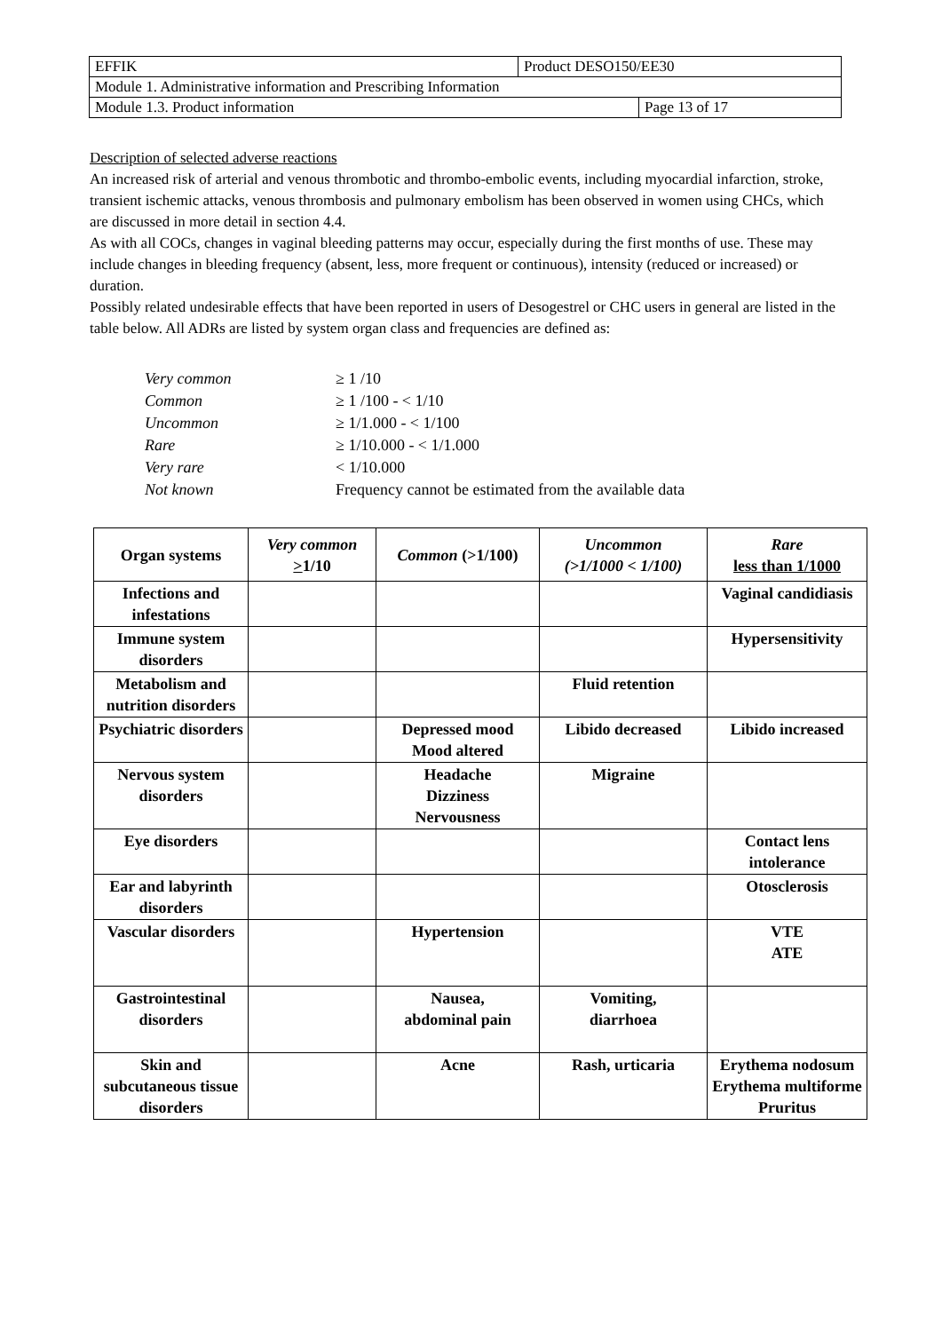| EFFIK | Product DESO150/EE30 | |
| Module 1. Administrative information and Prescribing Information | | |
| Module 1.3. Product information | | Page 13 of 17 |
Description of selected adverse reactions
An increased risk of arterial and venous thrombotic and thrombo-embolic events, including myocardial infarction, stroke, transient ischemic attacks, venous thrombosis and pulmonary embolism has been observed in women using CHCs, which are discussed in more detail in section 4.4.
As with all COCs, changes in vaginal bleeding patterns may occur, especially during the first months of use. These may include changes in bleeding frequency (absent, less, more frequent or continuous), intensity (reduced or increased) or duration.
Possibly related undesirable effects that have been reported in users of Desogestrel or CHC users in general are listed in the table below. All ADRs are listed by system organ class and frequencies are defined as:
| Very common | ≥ 1 /10 |
| Common | ≥ 1 /100 - < 1/10 |
| Uncommon | ≥ 1/1.000 - < 1/100 |
| Rare | ≥ 1/10.000 - < 1/1.000 |
| Very rare | < 1/10.000 |
| Not known | Frequency cannot be estimated from the available data |
| Organ systems | Very common > 1/10 | Common (>1/100) | Uncommon (>1/1000 < 1/100) | Rare less than 1/1000 |
| --- | --- | --- | --- | --- |
| Infections and infestations | | | | Vaginal candidiasis |
| Immune system disorders | | | | Hypersensitivity |
| Metabolism and nutrition disorders | | | Fluid retention | |
| Psychiatric disorders | | Depressed mood Mood altered | Libido decreased | Libido increased |
| Nervous system disorders | | Headache Dizziness Nervousness | Migraine | |
| Eye disorders | | | | Contact lens intolerance |
| Ear and labyrinth disorders | | | | Otosclerosis |
| Vascular disorders | | Hypertension | | VTE ATE |
| Gastrointestinal disorders | | Nausea, abdominal pain | Vomiting, diarrhoea | |
| Skin and subcutaneous tissue disorders | | Acne | Rash, urticaria | Erythema nodosum Erythema multiforme Pruritus |